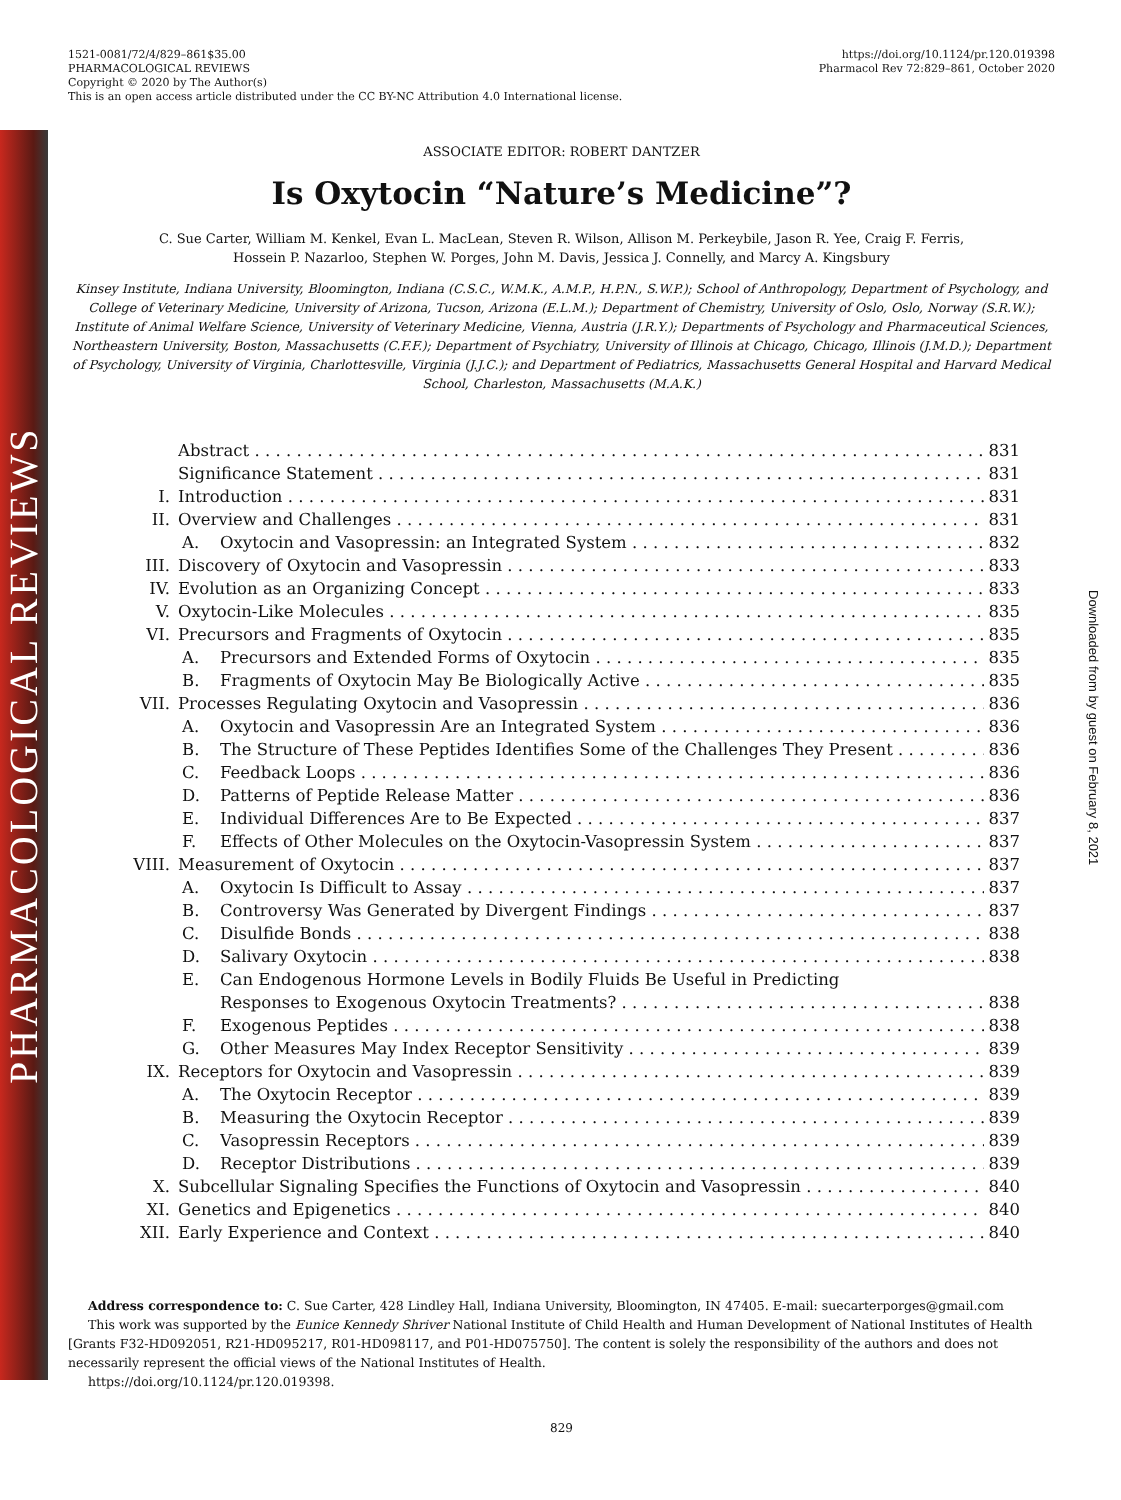PHARMACOLOGICAL REVIEWS
Downloaded from by guest on February 8, 2021
1521-0081/72/4/829–861$35.00
PHARMACOLOGICAL REVIEWS
Copyright © 2020 by The Author(s)
This is an open access article distributed under the CC BY-NC Attribution 4.0 International license.
https://doi.org/10.1124/pr.120.019398
Pharmacol Rev 72:829–861, October 2020
ASSOCIATE EDITOR: ROBERT DANTZER
Is Oxytocin “Nature’s Medicine”?
C. Sue Carter, William M. Kenkel, Evan L. MacLean, Steven R. Wilson, Allison M. Perkeybile, Jason R. Yee, Craig F. Ferris,
Hossein P. Nazarloo, Stephen W. Porges, John M. Davis, Jessica J. Connelly, and Marcy A. Kingsbury
Kinsey Institute, Indiana University, Bloomington, Indiana (C.S.C., W.M.K., A.M.P., H.P.N., S.W.P.); School of Anthropology, Department of Psychology, and College of Veterinary Medicine, University of Arizona, Tucson, Arizona (E.L.M.); Department of Chemistry, University of Oslo, Oslo, Norway (S.R.W.); Institute of Animal Welfare Science, University of Veterinary Medicine, Vienna, Austria (J.R.Y.); Departments of Psychology and Pharmaceutical Sciences, Northeastern University, Boston, Massachusetts (C.F.F.); Department of Psychiatry, University of Illinois at Chicago, Chicago, Illinois (J.M.D.); Department of Psychology, University of Virginia, Charlottesville, Virginia (J.J.C.); and Department of Pediatrics, Massachusetts General Hospital and Harvard Medical School, Charleston, Massachusetts (M.A.K.)
Abstract 831
Significance Statement 831
I. Introduction 831
II. Overview and Challenges 831
A. Oxytocin and Vasopressin: an Integrated System 832
III. Discovery of Oxytocin and Vasopressin 833
IV. Evolution as an Organizing Concept 833
V. Oxytocin-Like Molecules 835
VI. Precursors and Fragments of Oxytocin 835
A. Precursors and Extended Forms of Oxytocin 835
B. Fragments of Oxytocin May Be Biologically Active 835
VII. Processes Regulating Oxytocin and Vasopressin 836
A. Oxytocin and Vasopressin Are an Integrated System 836
B. The Structure of These Peptides Identifies Some of the Challenges They Present 836
C. Feedback Loops 836
D. Patterns of Peptide Release Matter 836
E. Individual Differences Are to Be Expected 837
F. Effects of Other Molecules on the Oxytocin-Vasopressin System 837
VIII. Measurement of Oxytocin 837
A. Oxytocin Is Difficult to Assay 837
B. Controversy Was Generated by Divergent Findings 837
C. Disulfide Bonds 838
D. Salivary Oxytocin 838
E. Can Endogenous Hormone Levels in Bodily Fluids Be Useful in Predicting
Responses to Exogenous Oxytocin Treatments? 838
F. Exogenous Peptides 838
G. Other Measures May Index Receptor Sensitivity 839
IX. Receptors for Oxytocin and Vasopressin 839
A. The Oxytocin Receptor 839
B. Measuring the Oxytocin Receptor 839
C. Vasopressin Receptors 839
D. Receptor Distributions 839
X. Subcellular Signaling Specifies the Functions of Oxytocin and Vasopressin 840
XI. Genetics and Epigenetics 840
XII. Early Experience and Context 840
Address correspondence to: C. Sue Carter, 428 Lindley Hall, Indiana University, Bloomington, IN 47405. E-mail: suecarterporges@gmail.com
This work was supported by the Eunice Kennedy Shriver National Institute of Child Health and Human Development of National Institutes of Health [Grants F32-HD092051, R21-HD095217, R01-HD098117, and P01-HD075750]. The content is solely the responsibility of the authors and does not necessarily represent the official views of the National Institutes of Health.
https://doi.org/10.1124/pr.120.019398.
829